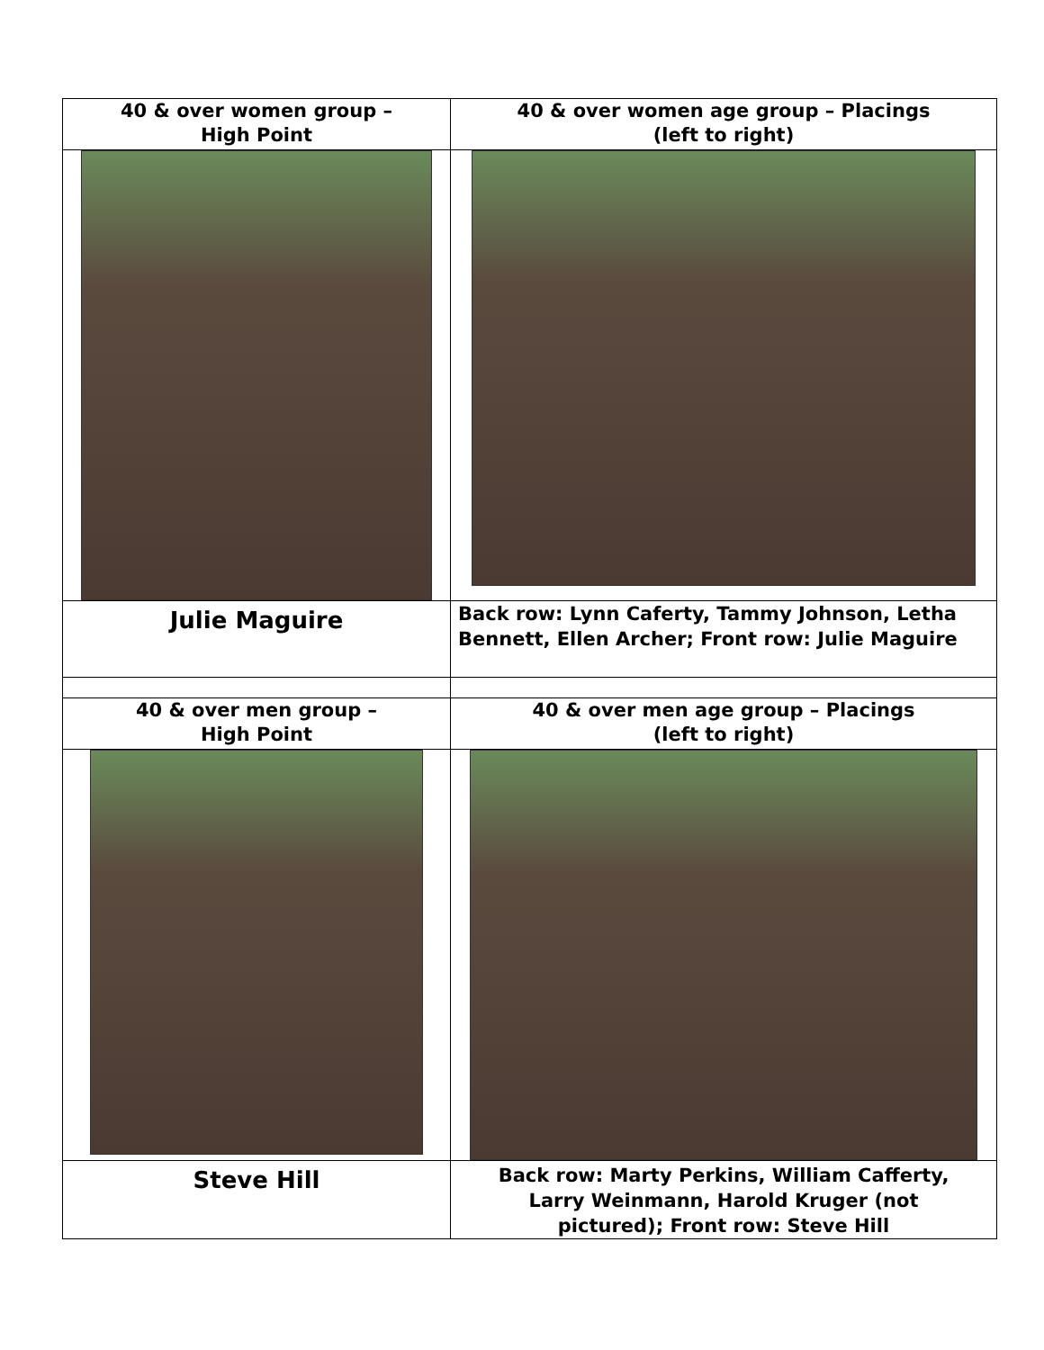| 40 & over women group – High Point | 40 & over women age group – Placings (left to right) |
| Julie Maguire | Back row: Lynn Caferty, Tammy Johnson, Letha Bennett, Ellen Archer; Front row: Julie Maguire |
| 40 & over men group – High Point | 40 & over men age group – Placings (left to right) |
| Steve Hill | Back row: Marty Perkins, William Cafferty, Larry Weinmann, Harold Kruger (not pictured); Front row: Steve Hill |